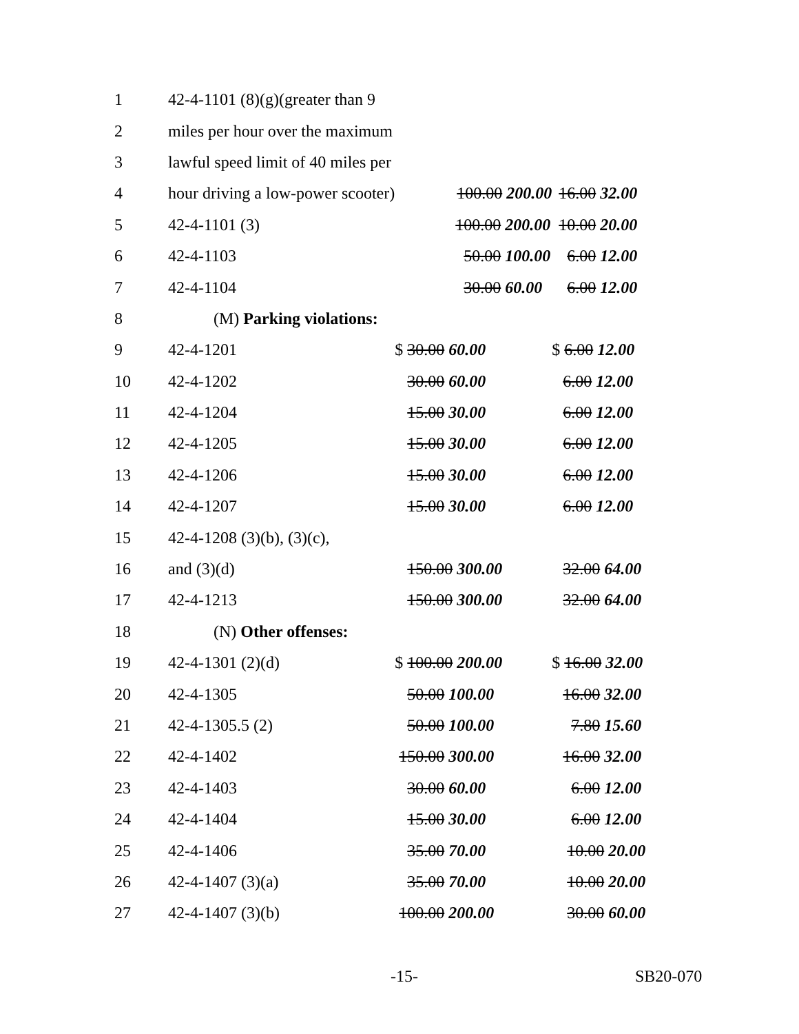| 1 | 42-4-1101 (8)(g)(greater than 9 | | |
| 2 | miles per hour over the maximum | | |
| 3 | lawful speed limit of 40 miles per | | |
| 4 | hour driving a low-power scooter) | 100.00 200.00 | 16.00 32.00 |
| 5 | 42-4-1101 (3) | 100.00 200.00 | 10.00 20.00 |
| 6 | 42-4-1103 | 50.00 100.00 | 6.00 12.00 |
| 7 | 42-4-1104 | 30.00 60.00 | 6.00 12.00 |
| 8 | (M) Parking violations: | | |
| 9 | 42-4-1201 | $ 30.00 60.00 | $ 6.00 12.00 |
| 10 | 42-4-1202 | 30.00 60.00 | 6.00 12.00 |
| 11 | 42-4-1204 | 15.00 30.00 | 6.00 12.00 |
| 12 | 42-4-1205 | 15.00 30.00 | 6.00 12.00 |
| 13 | 42-4-1206 | 15.00 30.00 | 6.00 12.00 |
| 14 | 42-4-1207 | 15.00 30.00 | 6.00 12.00 |
| 15 | 42-4-1208 (3)(b), (3)(c), | | |
| 16 | and (3)(d) | 150.00 300.00 | 32.00 64.00 |
| 17 | 42-4-1213 | 150.00 300.00 | 32.00 64.00 |
| 18 | (N) Other offenses: | | |
| 19 | 42-4-1301 (2)(d) | $ 100.00 200.00 | $ 16.00 32.00 |
| 20 | 42-4-1305 | 50.00 100.00 | 16.00 32.00 |
| 21 | 42-4-1305.5 (2) | 50.00 100.00 | 7.80 15.60 |
| 22 | 42-4-1402 | 150.00 300.00 | 16.00 32.00 |
| 23 | 42-4-1403 | 30.00 60.00 | 6.00 12.00 |
| 24 | 42-4-1404 | 15.00 30.00 | 6.00 12.00 |
| 25 | 42-4-1406 | 35.00 70.00 | 10.00 20.00 |
| 26 | 42-4-1407 (3)(a) | 35.00 70.00 | 10.00 20.00 |
| 27 | 42-4-1407 (3)(b) | 100.00 200.00 | 30.00 60.00 |
-15- SB20-070